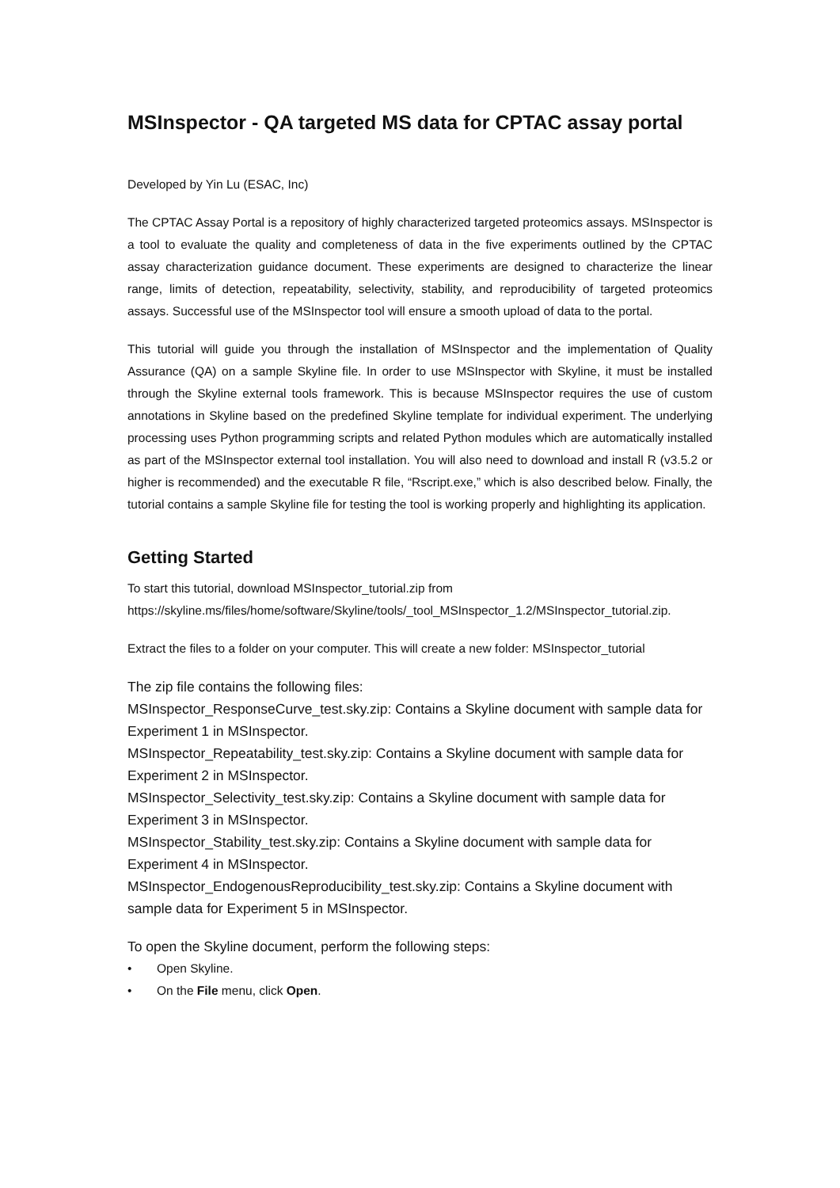MSInspector - QA targeted MS data for CPTAC assay portal
Developed by Yin Lu (ESAC, Inc)
The CPTAC Assay Portal is a repository of highly characterized targeted proteomics assays. MSInspector is a tool to evaluate the quality and completeness of data in the five experiments outlined by the CPTAC assay characterization guidance document. These experiments are designed to characterize the linear range, limits of detection, repeatability, selectivity, stability, and reproducibility of targeted proteomics assays. Successful use of the MSInspector tool will ensure a smooth upload of data to the portal.
This tutorial will guide you through the installation of MSInspector and the implementation of Quality Assurance (QA) on a sample Skyline file. In order to use MSInspector with Skyline, it must be installed through the Skyline external tools framework. This is because MSInspector requires the use of custom annotations in Skyline based on the predefined Skyline template for individual experiment. The underlying processing uses Python programming scripts and related Python modules which are automatically installed as part of the MSInspector external tool installation. You will also need to download and install R (v3.5.2 or higher is recommended) and the executable R file, “Rscript.exe,” which is also described below. Finally, the tutorial contains a sample Skyline file for testing the tool is working properly and highlighting its application.
Getting Started
To start this tutorial, download MSInspector_tutorial.zip from https://skyline.ms/files/home/software/Skyline/tools/_tool_MSInspector_1.2/MSInspector_tutorial.zip.
Extract the files to a folder on your computer. This will create a new folder: MSInspector_tutorial
The zip file contains the following files:
MSInspector_ResponseCurve_test.sky.zip: Contains a Skyline document with sample data for Experiment 1 in MSInspector.
MSInspector_Repeatability_test.sky.zip: Contains a Skyline document with sample data for Experiment 2 in MSInspector.
MSInspector_Selectivity_test.sky.zip: Contains a Skyline document with sample data for Experiment 3 in MSInspector.
MSInspector_Stability_test.sky.zip: Contains a Skyline document with sample data for Experiment 4 in MSInspector.
MSInspector_EndogenousReproducibility_test.sky.zip: Contains a Skyline document with sample data for Experiment 5 in MSInspector.
To open the Skyline document, perform the following steps:
• Open Skyline.
• On the File menu, click Open.